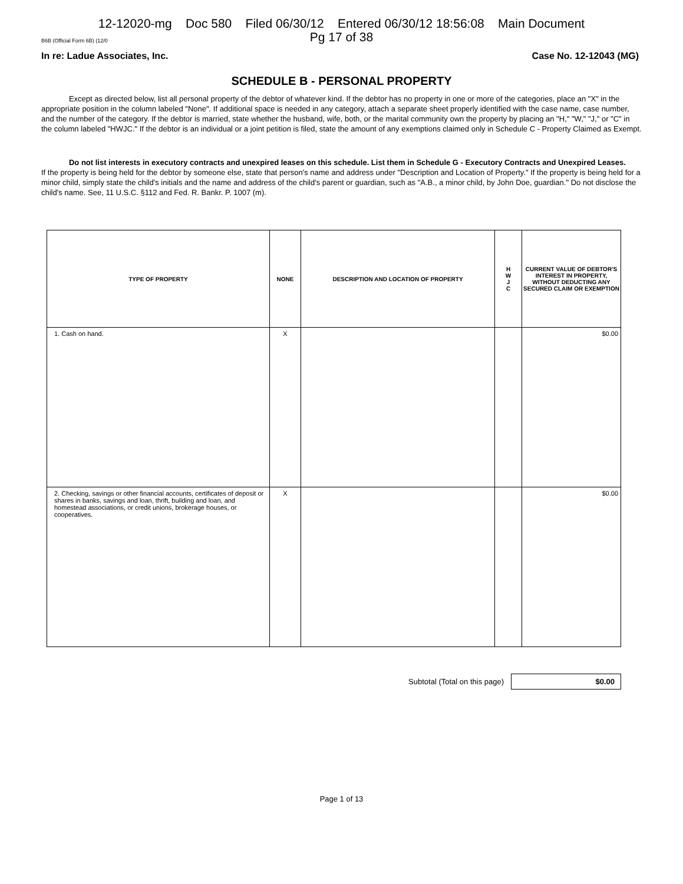12-12020-mg Doc 580 Filed 06/30/12 Entered 06/30/12 18:56:08 Main Document
Pg 17 of 38
B6B (Official Form 6B) (12/0
In re: Ladue Associates, Inc. Case No. 12-12043 (MG)
SCHEDULE B - PERSONAL PROPERTY
Except as directed below, list all personal property of the debtor of whatever kind. If the debtor has no property in one or more of the categories, place an "X" in the appropriate position in the column labeled "None". If additional space is needed in any category, attach a separate sheet properly identified with the case name, case number, and the number of the category. If the debtor is married, state whether the husband, wife, both, or the marital community own the property by placing an "H," "W," "J," or "C" in the column labeled "HWJC." If the debtor is an individual or a joint petition is filed, state the amount of any exemptions claimed only in Schedule C - Property Claimed as Exempt.
Do not list interests in executory contracts and unexpired leases on this schedule. List them in Schedule G - Executory Contracts and Unexpired Leases.
If the property is being held for the debtor by someone else, state that person's name and address under "Description and Location of Property." If the property is being held for a minor child, simply state the child's initials and the name and address of the child's parent or guardian, such as "A.B., a minor child, by John Doe, guardian." Do not disclose the child's name. See, 11 U.S.C. §112 and Fed. R. Bankr. P. 1007 (m).
| TYPE OF PROPERTY | NONE | DESCRIPTION AND LOCATION OF PROPERTY | H W J C | CURRENT VALUE OF DEBTOR'S INTEREST IN PROPERTY, WITHOUT DEDUCTING ANY SECURED CLAIM OR EXEMPTION |
| --- | --- | --- | --- | --- |
| 1. Cash on hand. | X | | | $0.00 |
| 2. Checking, savings or other financial accounts, certificates of deposit or shares in banks, savings and loan, thrift, building and loan, and homestead associations, or credit unions, brokerage houses, or cooperatives. | X | | | $0.00 |
Subtotal (Total on this page)
$0.00
Page 1 of 13